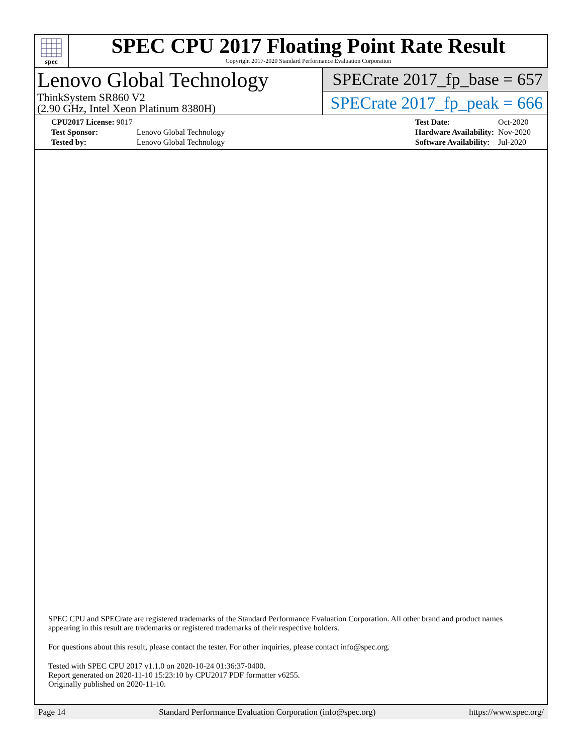spec
SPEC CPU 2017 Floating Point Rate Result
Copyright 2017-2020 Standard Performance Evaluation Corporation
Lenovo Global Technology
ThinkSystem SR860 V2
(2.90 GHz, Intel Xeon Platinum 8380H)
SPECrate 2017_fp_base = 657
SPECrate 2017_fp_peak = 666
| CPU2017 License: 9017 | |
| Test Sponsor: | Lenovo Global Technology |
| Tested by: | Lenovo Global Technology |
| Test Date: | Oct-2020 |
| Hardware Availability: | Nov-2020 |
| Software Availability: | Jul-2020 |
SPEC CPU and SPECrate are registered trademarks of the Standard Performance Evaluation Corporation. All other brand and product names appearing in this result are trademarks or registered trademarks of their respective holders.
For questions about this result, please contact the tester. For other inquiries, please contact info@spec.org.
Tested with SPEC CPU 2017 v1.1.0 on 2020-10-24 01:36:37-0400.
Report generated on 2020-11-10 15:23:10 by CPU2017 PDF formatter v6255.
Originally published on 2020-11-10.
Page 14 Standard Performance Evaluation Corporation (info@spec.org) https://www.spec.org/